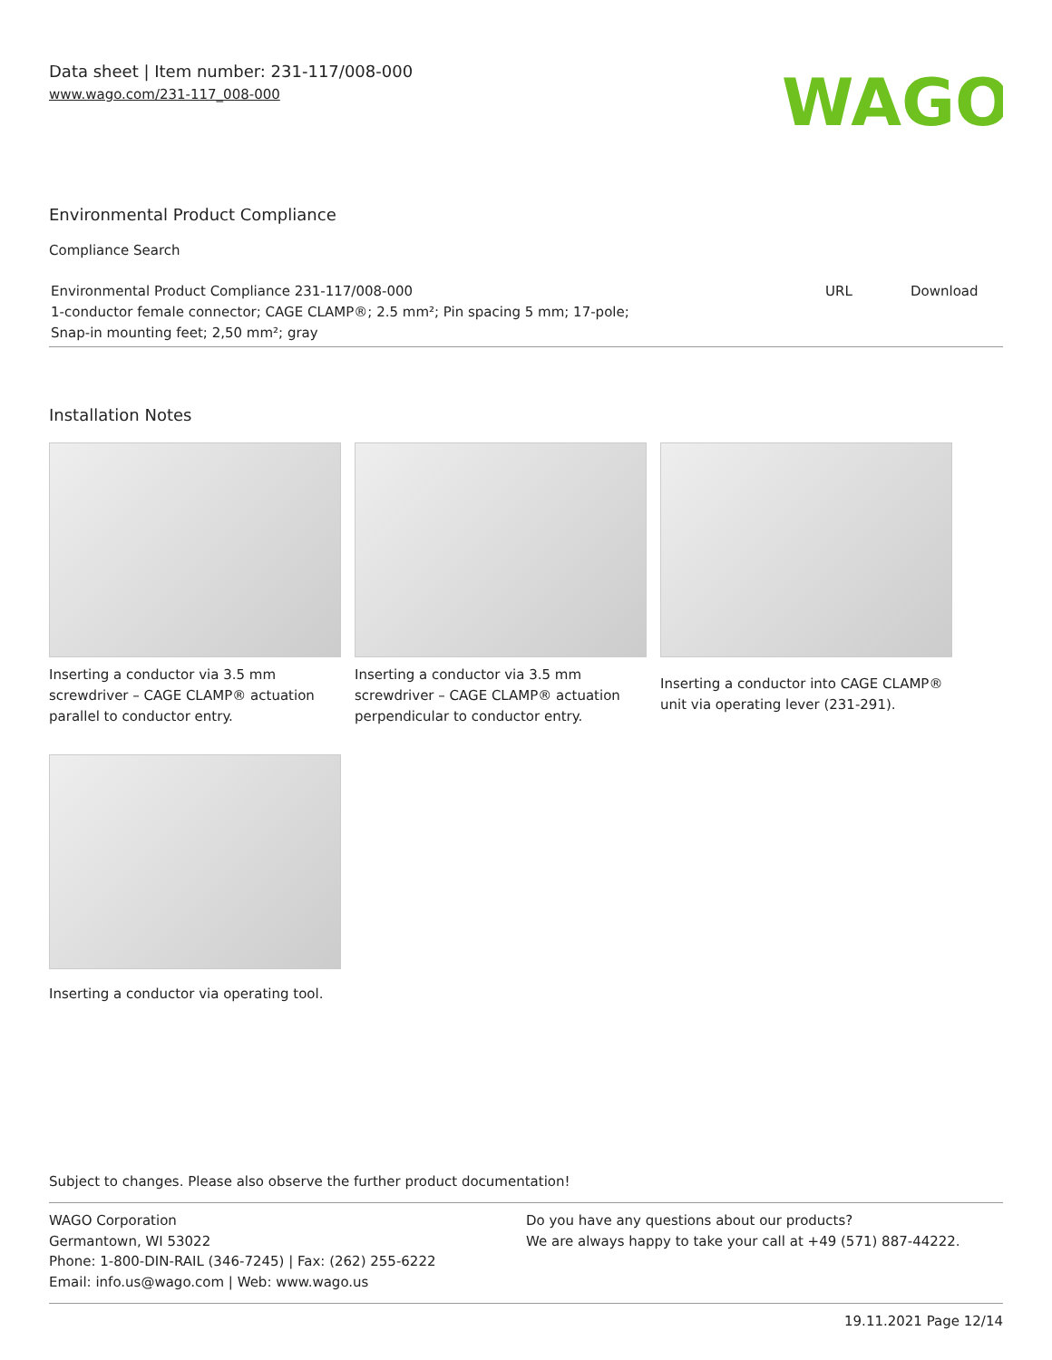Data sheet | Item number: 231-117/008-000
www.wago.com/231-117_008-000
WAGO
Environmental Product Compliance
Compliance Search
| Environmental Product Compliance 231-117/008-000 1-conductor female connector; CAGE CLAMP®; 2.5 mm²; Pin spacing 5 mm; 17-pole; Snap-in mounting feet; 2,50 mm²; gray | URL | Download |
Installation Notes
Inserting a conductor via 3.5 mm screwdriver – CAGE CLAMP® actuation parallel to conductor entry.
Inserting a conductor via 3.5 mm screwdriver – CAGE CLAMP® actuation perpendicular to conductor entry.
Inserting a conductor into CAGE CLAMP® unit via operating lever (231-291).
Inserting a conductor via operating tool.
Subject to changes. Please also observe the further product documentation!
WAGO Corporation
Germantown, WI 53022
Phone: 1-800-DIN-RAIL (346-7245) | Fax: (262) 255-6222
Email: info.us@wago.com | Web: www.wago.us
Do you have any questions about our products?
We are always happy to take your call at +49 (571) 887-44222.
19.11.2021 Page 12/14